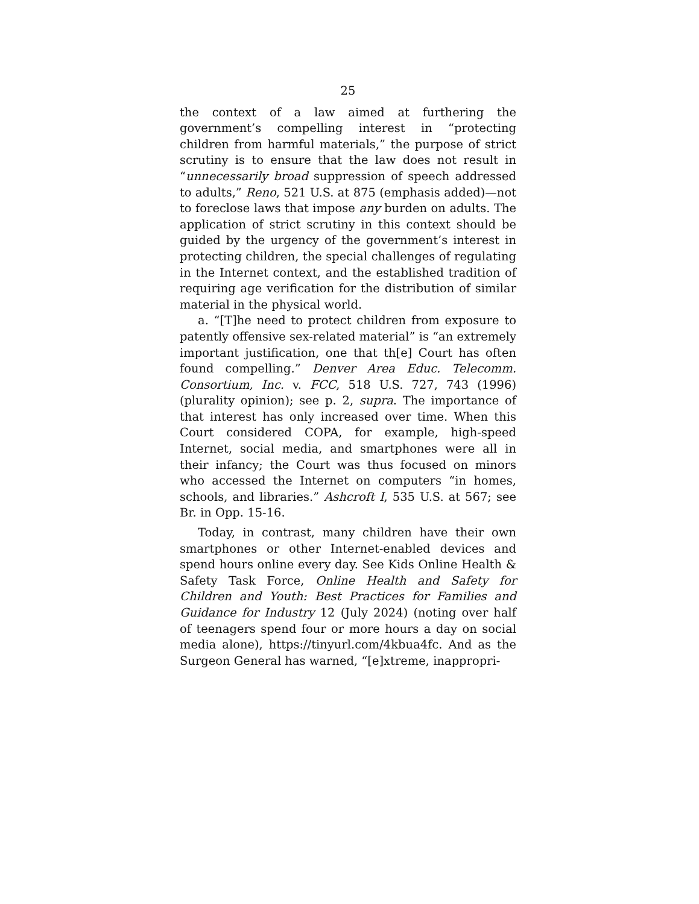25
the context of a law aimed at furthering the government’s compelling interest in “protecting children from harmful materials,” the purpose of strict scrutiny is to ensure that the law does not result in “unnecessarily broad suppression of speech addressed to adults,” Reno, 521 U.S. at 875 (emphasis added)—not to foreclose laws that impose any burden on adults. The application of strict scrutiny in this context should be guided by the urgency of the government’s interest in protecting children, the special challenges of regulating in the Internet context, and the established tradition of requiring age verification for the distribution of similar material in the physical world.
a. “[T]he need to protect children from exposure to patently offensive sex-related material” is “an extremely important justification, one that th[e] Court has often found compelling.” Denver Area Educ. Telecomm. Consortium, Inc. v. FCC, 518 U.S. 727, 743 (1996) (plurality opinion); see p. 2, supra. The importance of that interest has only increased over time. When this Court considered COPA, for example, high-speed Internet, social media, and smartphones were all in their infancy; the Court was thus focused on minors who accessed the Internet on computers “in homes, schools, and libraries.” Ashcroft I, 535 U.S. at 567; see Br. in Opp. 15-16.
Today, in contrast, many children have their own smartphones or other Internet-enabled devices and spend hours online every day. See Kids Online Health & Safety Task Force, Online Health and Safety for Children and Youth: Best Practices for Families and Guidance for Industry 12 (July 2024) (noting over half of teenagers spend four or more hours a day on social media alone), https://tinyurl.com/4kbua4fc. And as the Surgeon General has warned, “[e]xtreme, inappropri-